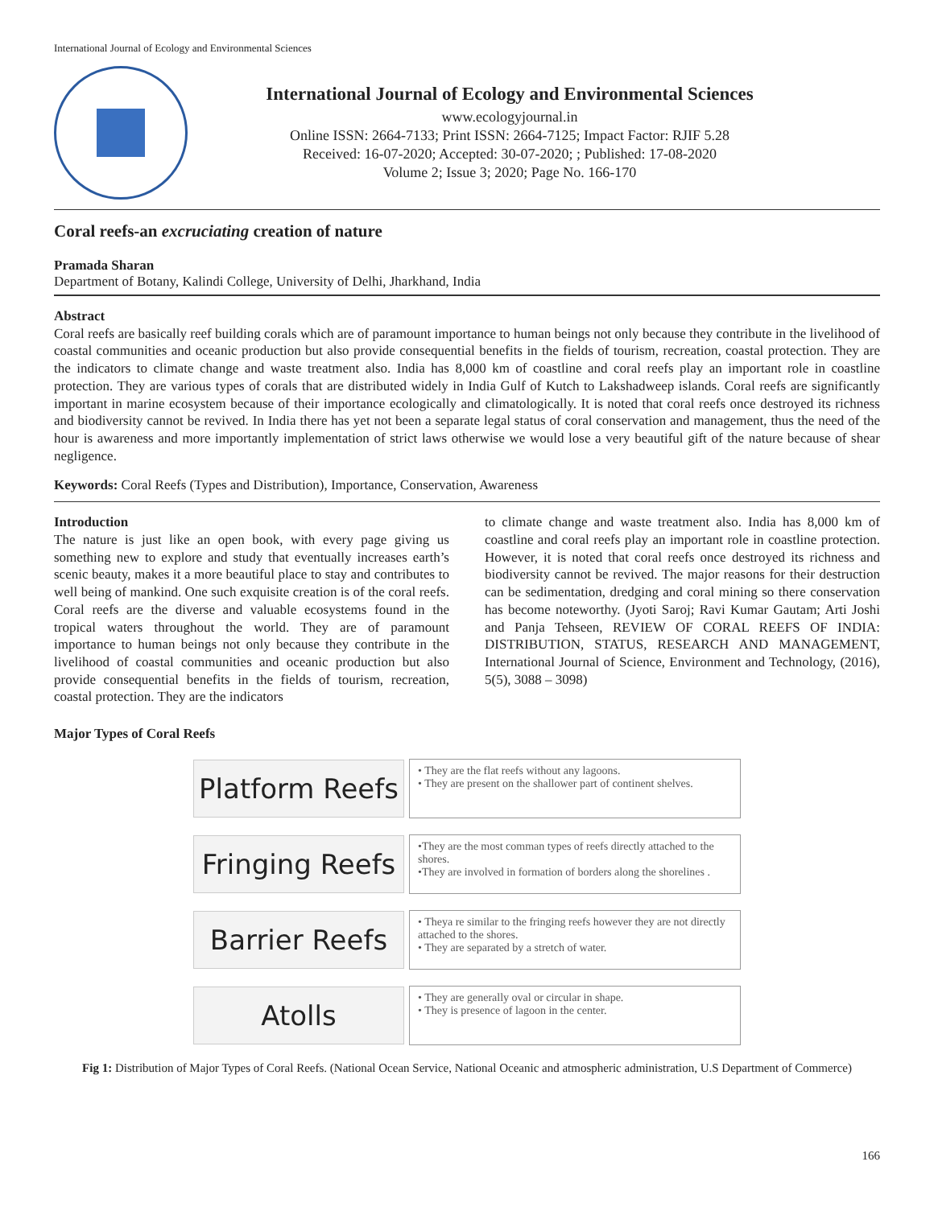International Journal of Ecology and Environmental Sciences
International Journal of Ecology and Environmental Sciences
www.ecologyjournal.in
Online ISSN: 2664-7133; Print ISSN: 2664-7125; Impact Factor: RJIF 5.28
Received: 16-07-2020; Accepted: 30-07-2020; ; Published: 17-08-2020
Volume 2; Issue 3; 2020; Page No. 166-170
Coral reefs-an excruciating creation of nature
Pramada Sharan
Department of Botany, Kalindi College, University of Delhi, Jharkhand, India
Abstract
Coral reefs are basically reef building corals which are of paramount importance to human beings not only because they contribute in the livelihood of coastal communities and oceanic production but also provide consequential benefits in the fields of tourism, recreation, coastal protection. They are the indicators to climate change and waste treatment also. India has 8,000 km of coastline and coral reefs play an important role in coastline protection. They are various types of corals that are distributed widely in India Gulf of Kutch to Lakshadweep islands. Coral reefs are significantly important in marine ecosystem because of their importance ecologically and climatologically. It is noted that coral reefs once destroyed its richness and biodiversity cannot be revived. In India there has yet not been a separate legal status of coral conservation and management, thus the need of the hour is awareness and more importantly implementation of strict laws otherwise we would lose a very beautiful gift of the nature because of shear negligence.
Keywords: Coral Reefs (Types and Distribution), Importance, Conservation, Awareness
Introduction
The nature is just like an open book, with every page giving us something new to explore and study that eventually increases earth’s scenic beauty, makes it a more beautiful place to stay and contributes to well being of mankind. One such exquisite creation is of the coral reefs. Coral reefs are the diverse and valuable ecosystems found in the tropical waters throughout the world. They are of paramount importance to human beings not only because they contribute in the livelihood of coastal communities and oceanic production but also provide consequential benefits in the fields of tourism, recreation, coastal protection. They are the indicators
to climate change and waste treatment also. India has 8,000 km of coastline and coral reefs play an important role in coastline protection. However, it is noted that coral reefs once destroyed its richness and biodiversity cannot be revived. The major reasons for their destruction can be sedimentation, dredging and coral mining so there conservation has become noteworthy. (Jyoti Saroj; Ravi Kumar Gautam; Arti Joshi and Panja Tehseen, REVIEW OF CORAL REEFS OF INDIA: DISTRIBUTION, STATUS, RESEARCH AND MANAGEMENT, International Journal of Science, Environment and Technology, (2016), 5(5), 3088 – 3098)
Major Types of Coral Reefs
Platform Reefs
• They are the flat reefs without any lagoons.
• They are present on the shallower part of continent shelves.
Fringing Reefs
•They are the most comman types of reefs directly attached to the shores.
•They are involved in formation of borders along the shorelines .
Barrier Reefs
• Theya re similar to the fringing reefs however they are not directly attached to the shores.
• They are separated by a stretch of water.
Atolls
• They are generally oval or circular in shape.
• They is presence of lagoon in the center.
Fig 1: Distribution of Major Types of Coral Reefs. (National Ocean Service, National Oceanic and atmospheric administration, U.S Department of Commerce)
166